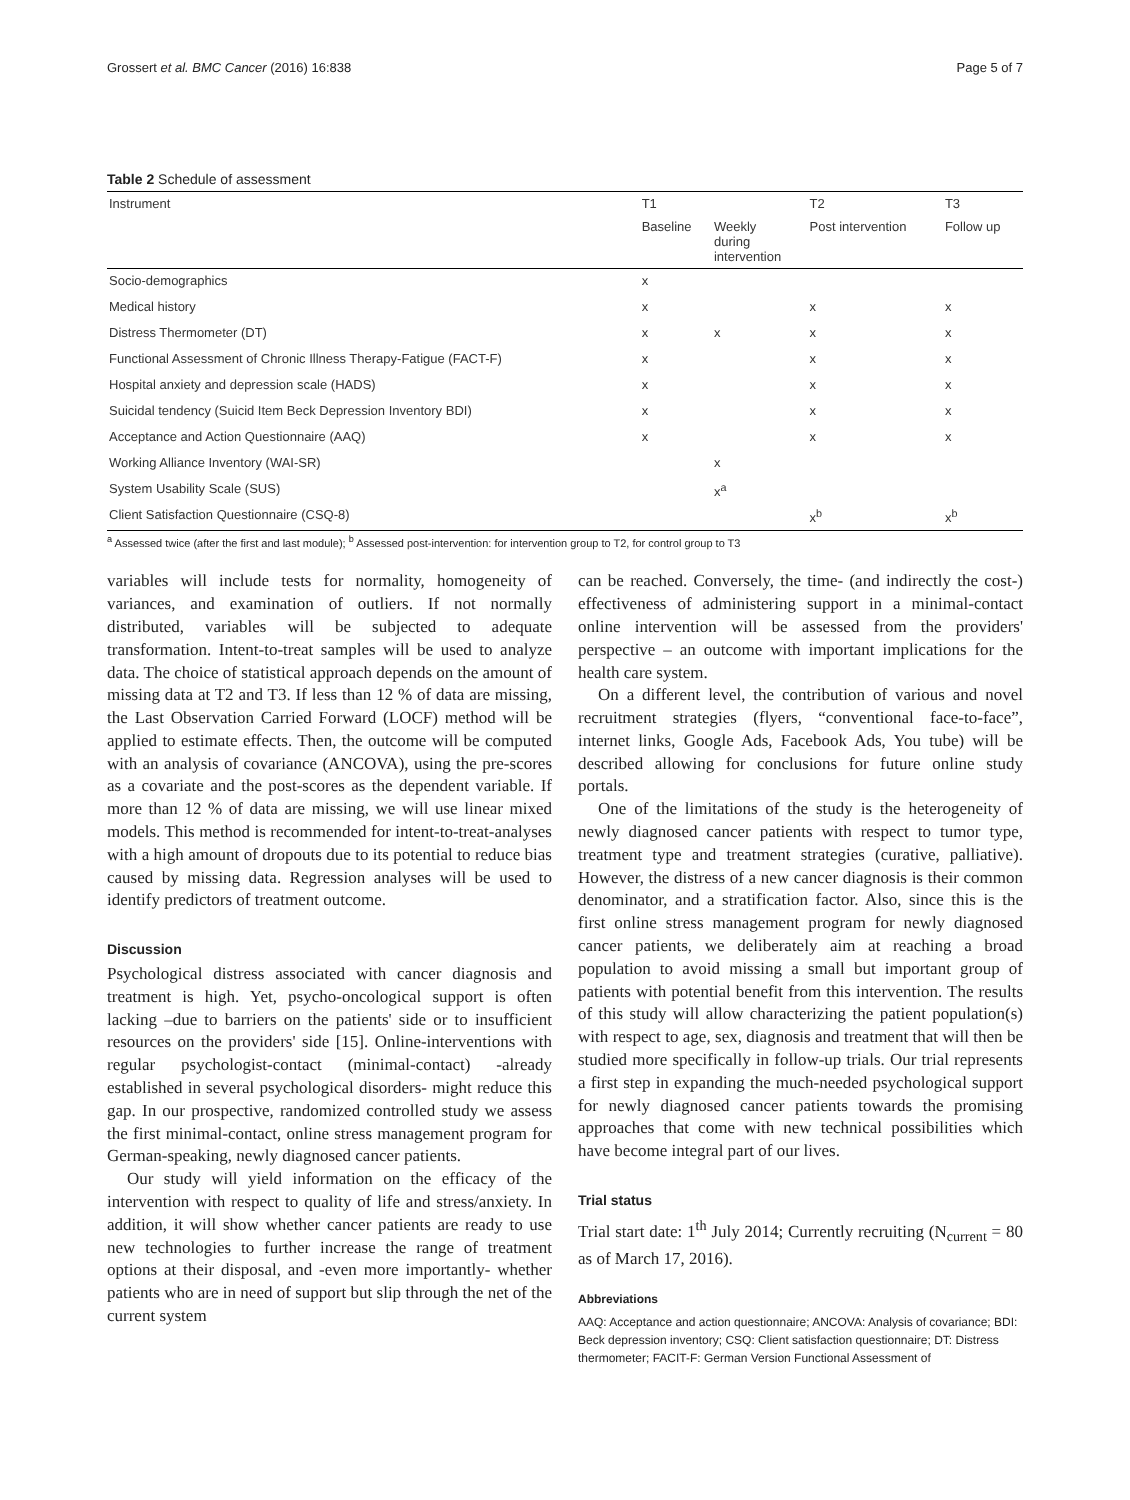Grossert et al. BMC Cancer (2016) 16:838 Page 5 of 7
Table 2 Schedule of assessment
| Instrument | T1 | | T2 | T3 |
| --- | --- | --- | --- | --- |
| | Baseline | Weekly during intervention | Post intervention | Follow up |
| Socio-demographics | x | | | |
| Medical history | x | | x | x |
| Distress Thermometer (DT) | x | x | x | x |
| Functional Assessment of Chronic Illness Therapy-Fatigue (FACT-F) | x | | x | x |
| Hospital anxiety and depression scale (HADS) | x | | x | x |
| Suicidal tendency (Suicid Item Beck Depression Inventory BDI) | x | | x | x |
| Acceptance and Action Questionnaire (AAQ) | x | | x | x |
| Working Alliance Inventory (WAI-SR) | | x | | |
| System Usability Scale (SUS) | | x<sup>a</sup> | | |
| Client Satisfaction Questionnaire (CSQ-8) | | | x<sup>b</sup> | x<sup>b</sup> |
<sup>a</sup> Assessed twice (after the first and last module); <sup>b</sup> Assessed post-intervention: for intervention group to T2, for control group to T3
variables will include tests for normality, homogeneity of variances, and examination of outliers. If not normally distributed, variables will be subjected to adequate transformation. Intent-to-treat samples will be used to analyze data. The choice of statistical approach depends on the amount of missing data at T2 and T3. If less than 12 % of data are missing, the Last Observation Carried Forward (LOCF) method will be applied to estimate effects. Then, the outcome will be computed with an analysis of covariance (ANCOVA), using the pre-scores as a covariate and the post-scores as the dependent variable. If more than 12 % of data are missing, we will use linear mixed models. This method is recommended for intent-to-treat-analyses with a high amount of dropouts due to its potential to reduce bias caused by missing data. Regression analyses will be used to identify predictors of treatment outcome.
Discussion
Psychological distress associated with cancer diagnosis and treatment is high. Yet, psycho-oncological support is often lacking –due to barriers on the patients' side or to insufficient resources on the providers' side [15]. Online-interventions with regular psychologist-contact (minimal-contact) -already established in several psychological disorders- might reduce this gap. In our prospective, randomized controlled study we assess the first minimal-contact, online stress management program for German-speaking, newly diagnosed cancer patients.
Our study will yield information on the efficacy of the intervention with respect to quality of life and stress/anxiety. In addition, it will show whether cancer patients are ready to use new technologies to further increase the range of treatment options at their disposal, and -even more importantly- whether patients who are in need of support but slip through the net of the current system
can be reached. Conversely, the time- (and indirectly the cost-) effectiveness of administering support in a minimal-contact online intervention will be assessed from the providers' perspective – an outcome with important implications for the health care system.
On a different level, the contribution of various and novel recruitment strategies (flyers, “conventional face-to-face”, internet links, Google Ads, Facebook Ads, You tube) will be described allowing for conclusions for future online study portals.
One of the limitations of the study is the heterogeneity of newly diagnosed cancer patients with respect to tumor type, treatment type and treatment strategies (curative, palliative). However, the distress of a new cancer diagnosis is their common denominator, and a stratification factor. Also, since this is the first online stress management program for newly diagnosed cancer patients, we deliberately aim at reaching a broad population to avoid missing a small but important group of patients with potential benefit from this intervention. The results of this study will allow characterizing the patient population(s) with respect to age, sex, diagnosis and treatment that will then be studied more specifically in follow-up trials. Our trial represents a first step in expanding the much-needed psychological support for newly diagnosed cancer patients towards the promising approaches that come with new technical possibilities which have become integral part of our lives.
Trial status
Trial start date: 1<sup>th</sup> July 2014; Currently recruiting (N<sub>current</sub> = 80 as of March 17, 2016).
Abbreviations
AAQ: Acceptance and action questionnaire; ANCOVA: Analysis of covariance; BDI: Beck depression inventory; CSQ: Client satisfaction questionnaire; DT: Distress thermometer; FACIT-F: German Version Functional Assessment of